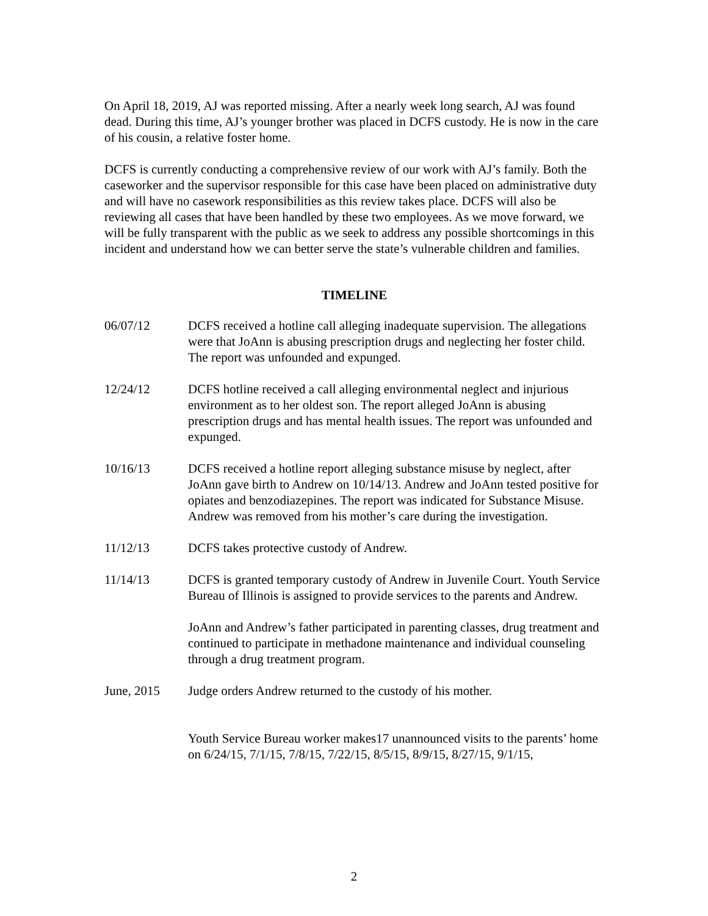On April 18, 2019, AJ was reported missing. After a nearly week long search, AJ was found dead. During this time, AJ’s younger brother was placed in DCFS custody. He is now in the care of his cousin, a relative foster home.
DCFS is currently conducting a comprehensive review of our work with AJ’s family. Both the caseworker and the supervisor responsible for this case have been placed on administrative duty and will have no casework responsibilities as this review takes place. DCFS will also be reviewing all cases that have been handled by these two employees. As we move forward, we will be fully transparent with the public as we seek to address any possible shortcomings in this incident and understand how we can better serve the state’s vulnerable children and families.
TIMELINE
06/07/12 DCFS received a hotline call alleging inadequate supervision. The allegations were that JoAnn is abusing prescription drugs and neglecting her foster child. The report was unfounded and expunged.
12/24/12 DCFS hotline received a call alleging environmental neglect and injurious environment as to her oldest son. The report alleged JoAnn is abusing prescription drugs and has mental health issues. The report was unfounded and expunged.
10/16/13 DCFS received a hotline report alleging substance misuse by neglect, after JoAnn gave birth to Andrew on 10/14/13. Andrew and JoAnn tested positive for opiates and benzodiazepines. The report was indicated for Substance Misuse. Andrew was removed from his mother’s care during the investigation.
11/12/13 DCFS takes protective custody of Andrew.
11/14/13 DCFS is granted temporary custody of Andrew in Juvenile Court. Youth Service Bureau of Illinois is assigned to provide services to the parents and Andrew.
JoAnn and Andrew’s father participated in parenting classes, drug treatment and continued to participate in methadone maintenance and individual counseling through a drug treatment program.
June, 2015 Judge orders Andrew returned to the custody of his mother.
Youth Service Bureau worker makes17 unannounced visits to the parents’ home on 6/24/15, 7/1/15, 7/8/15, 7/22/15, 8/5/15, 8/9/15, 8/27/15, 9/1/15,
2